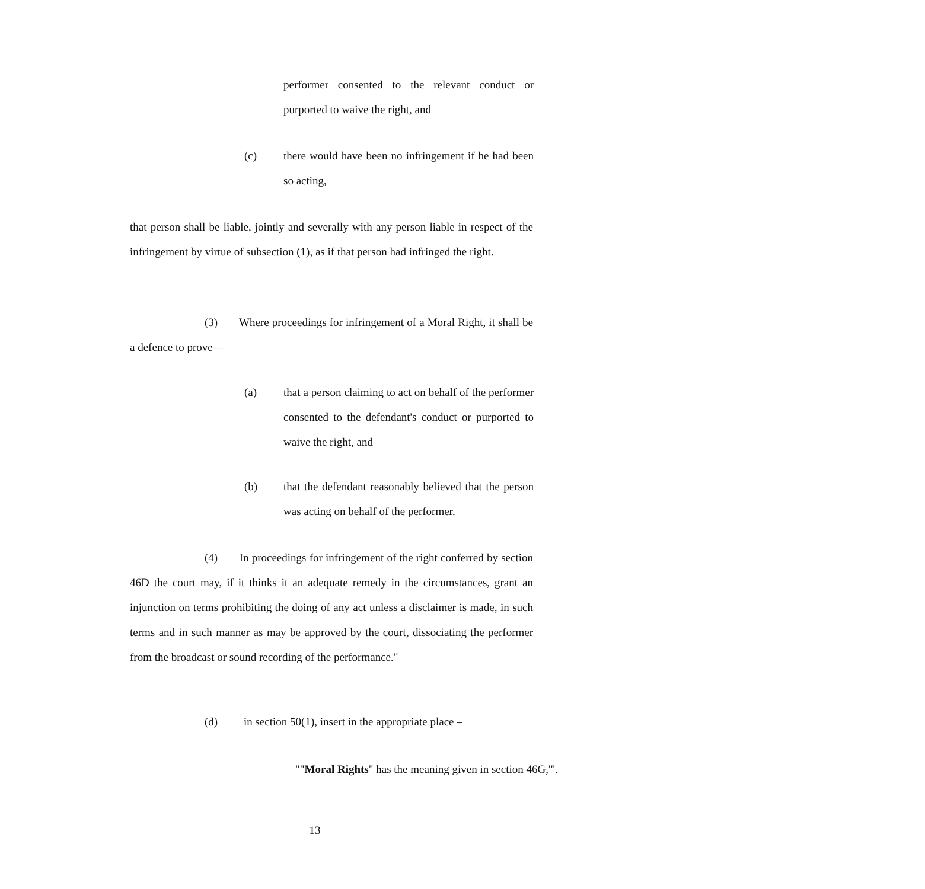performer consented to the relevant conduct or purported to waive the right, and
(c) there would have been no infringement if he had been so acting,
that person shall be liable, jointly and severally with any person liable in respect of the infringement by virtue of subsection (1), as if that person had infringed the right.
(3) Where proceedings for infringement of a Moral Right, it shall be a defence to prove—
(a) that a person claiming to act on behalf of the performer consented to the defendant's conduct or purported to waive the right, and
(b) that the defendant reasonably believed that the person was acting on behalf of the performer.
(4) In proceedings for infringement of the right conferred by section 46D the court may, if it thinks it an adequate remedy in the circumstances, grant an injunction on terms prohibiting the doing of any act unless a disclaimer is made, in such terms and in such manner as may be approved by the court, dissociating the performer from the broadcast or sound recording of the performance."
(d) in section 50(1), insert in the appropriate place –
""Moral Rights" has the meaning given in section 46G,'".
13